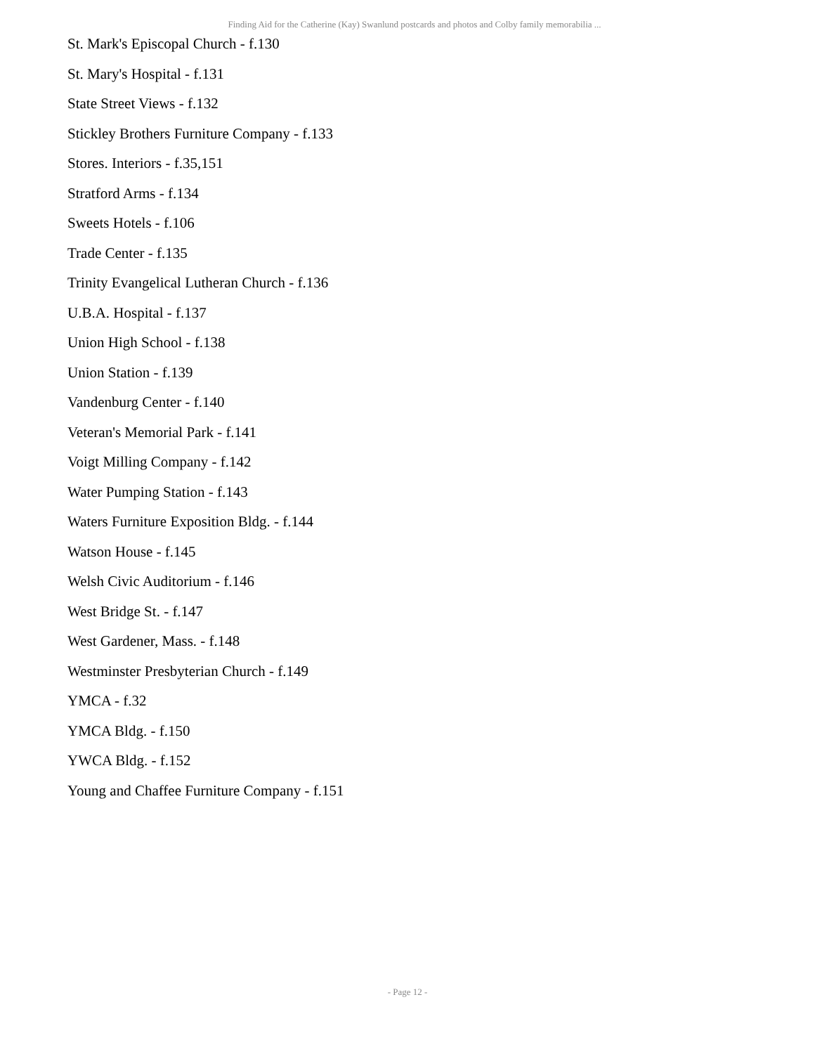Finding Aid for the Catherine (Kay) Swanlund postcards and photos and Colby family memorabilia ...
St. Mark's Episcopal Church - f.130
St. Mary's Hospital - f.131
State Street Views - f.132
Stickley Brothers Furniture Company - f.133
Stores. Interiors - f.35,151
Stratford Arms - f.134
Sweets Hotels - f.106
Trade Center - f.135
Trinity Evangelical Lutheran Church - f.136
U.B.A. Hospital - f.137
Union High School - f.138
Union Station - f.139
Vandenburg Center - f.140
Veteran's Memorial Park - f.141
Voigt Milling Company - f.142
Water Pumping Station - f.143
Waters Furniture Exposition Bldg. - f.144
Watson House - f.145
Welsh Civic Auditorium - f.146
West Bridge St. - f.147
West Gardener, Mass. - f.148
Westminster Presbyterian Church - f.149
YMCA - f.32
YMCA Bldg. - f.150
YWCA Bldg. - f.152
Young and Chaffee Furniture Company - f.151
- Page 12 -